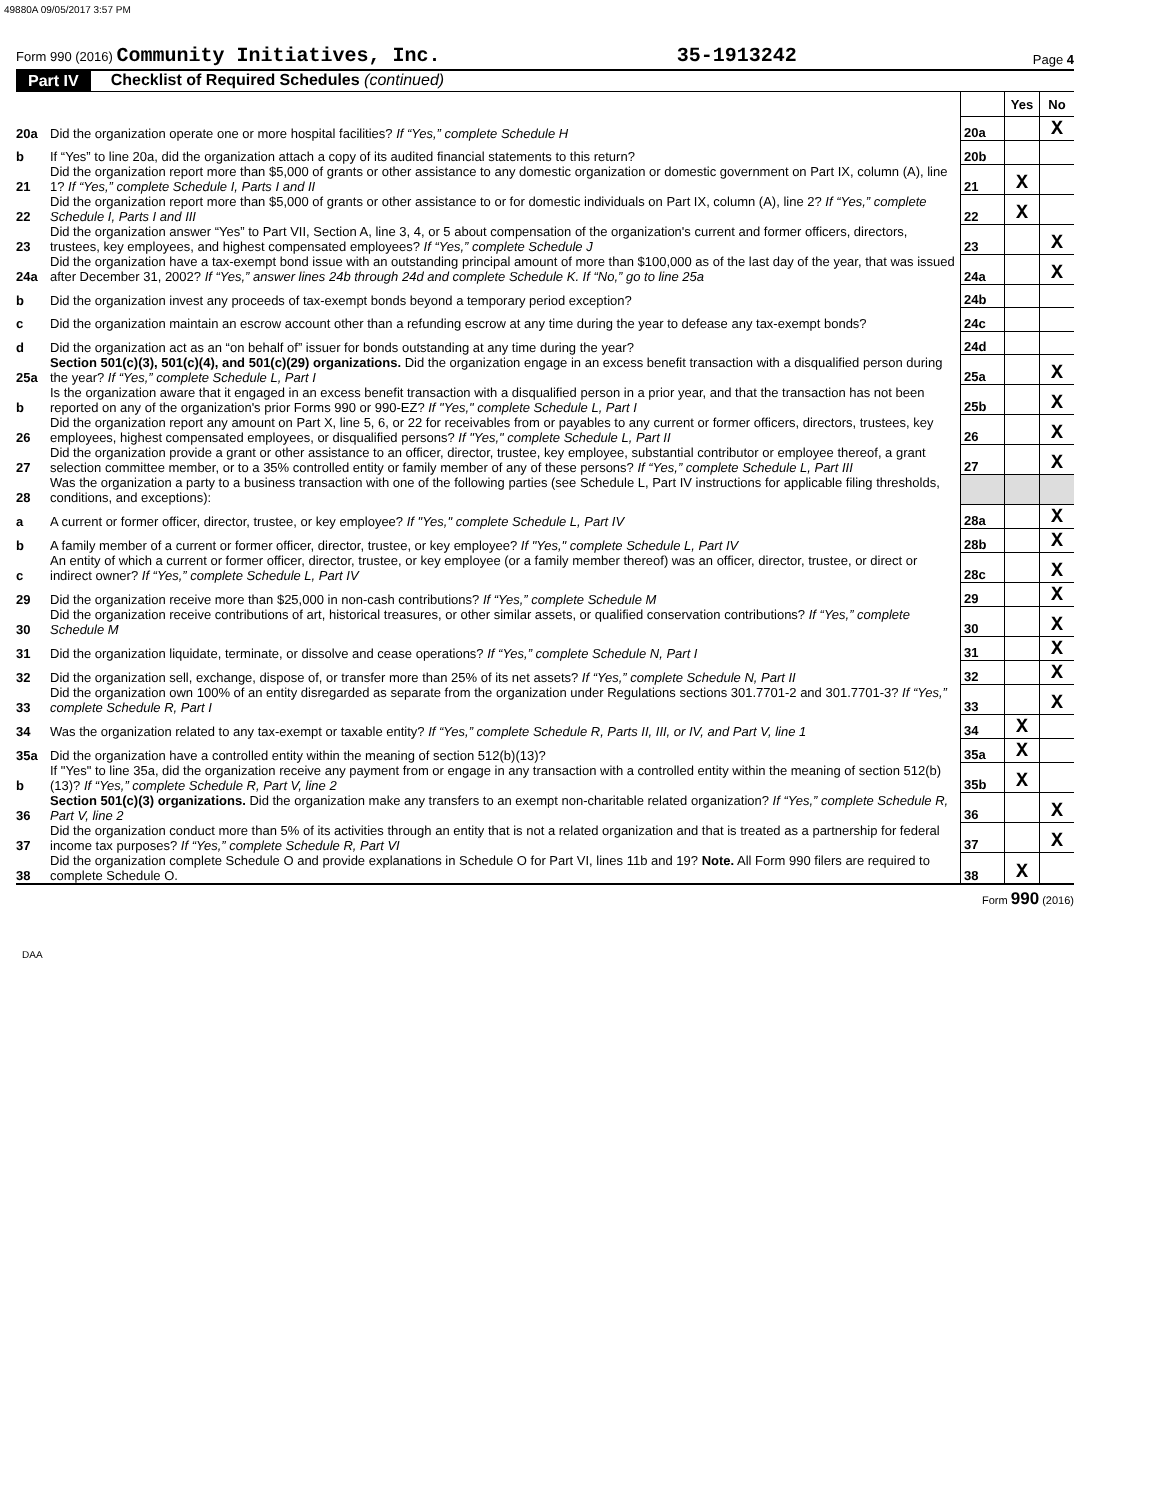49880A 09/05/2017 3:57 PM
Form 990 (2016) Community Initiatives, Inc. 35-1913242 Page 4
Part IV Checklist of Required Schedules (continued)
| | | | Yes | No |
| 20a | Did the organization operate one or more hospital facilities? If “Yes,” complete Schedule H | 20a | | X |
| b | If “Yes” to line 20a, did the organization attach a copy of its audited financial statements to this return? | 20b | | |
| 21 | Did the organization report more than $5,000 of grants or other assistance to any domestic organization or domestic government on Part IX, column (A), line 1? If “Yes,” complete Schedule I, Parts I and II | 21 | X | |
| 22 | Did the organization report more than $5,000 of grants or other assistance to or for domestic individuals on Part IX, column (A), line 2? If “Yes,” complete Schedule I, Parts I and III | 22 | X | |
| 23 | Did the organization answer “Yes” to Part VII, Section A, line 3, 4, or 5 about compensation of the organization's current and former officers, directors, trustees, key employees, and highest compensated employees? If “Yes,” complete Schedule J | 23 | | X |
| 24a | Did the organization have a tax-exempt bond issue with an outstanding principal amount of more than $100,000 as of the last day of the year, that was issued after December 31, 2002? If “Yes,” answer lines 24b through 24d and complete Schedule K. If “No,” go to line 25a | 24a | | X |
| b | Did the organization invest any proceeds of tax-exempt bonds beyond a temporary period exception? | 24b | | |
| c | Did the organization maintain an escrow account other than a refunding escrow at any time during the year to defease any tax-exempt bonds? | 24c | | |
| d | Did the organization act as an “on behalf of” issuer for bonds outstanding at any time during the year? | 24d | | |
| 25a | Section 501(c)(3), 501(c)(4), and 501(c)(29) organizations. Did the organization engage in an excess benefit transaction with a disqualified person during the year? If “Yes,” complete Schedule L, Part I | 25a | | X |
| b | Is the organization aware that it engaged in an excess benefit transaction with a disqualified person in a prior year, and that the transaction has not been reported on any of the organization's prior Forms 990 or 990-EZ? If "Yes," complete Schedule L, Part I | 25b | | X |
| 26 | Did the organization report any amount on Part X, line 5, 6, or 22 for receivables from or payables to any current or former officers, directors, trustees, key employees, highest compensated employees, or disqualified persons? If "Yes," complete Schedule L, Part II | 26 | | X |
| 27 | Did the organization provide a grant or other assistance to an officer, director, trustee, key employee, substantial contributor or employee thereof, a grant selection committee member, or to a 35% controlled entity or family member of any of these persons? If “Yes,” complete Schedule L, Part III | 27 | | X |
| 28 | Was the organization a party to a business transaction with one of the following parties (see Schedule L, Part IV instructions for applicable filing thresholds, conditions, and exceptions): | | | |
| a | A current or former officer, director, trustee, or key employee? If "Yes," complete Schedule L, Part IV | 28a | | X |
| b | A family member of a current or former officer, director, trustee, or key employee? If "Yes," complete Schedule L, Part IV | 28b | | X |
| c | An entity of which a current or former officer, director, trustee, or key employee (or a family member thereof) was an officer, director, trustee, or direct or indirect owner? If “Yes,” complete Schedule L, Part IV | 28c | | X |
| 29 | Did the organization receive more than $25,000 in non-cash contributions? If “Yes,” complete Schedule M | 29 | | X |
| 30 | Did the organization receive contributions of art, historical treasures, or other similar assets, or qualified conservation contributions? If “Yes,” complete Schedule M | 30 | | X |
| 31 | Did the organization liquidate, terminate, or dissolve and cease operations? If “Yes,” complete Schedule N, Part I | 31 | | X |
| 32 | Did the organization sell, exchange, dispose of, or transfer more than 25% of its net assets? If “Yes,” complete Schedule N, Part II | 32 | | X |
| 33 | Did the organization own 100% of an entity disregarded as separate from the organization under Regulations sections 301.7701-2 and 301.7701-3? If “Yes,” complete Schedule R, Part I | 33 | | X |
| 34 | Was the organization related to any tax-exempt or taxable entity? If “Yes,” complete Schedule R, Parts II, III, or IV, and Part V, line 1 | 34 | X | |
| 35a | Did the organization have a controlled entity within the meaning of section 512(b)(13)? | 35a | X | |
| b | If "Yes" to line 35a, did the organization receive any payment from or engage in any transaction with a controlled entity within the meaning of section 512(b)(13)? If “Yes,” complete Schedule R, Part V, line 2 | 35b | X | |
| 36 | Section 501(c)(3) organizations. Did the organization make any transfers to an exempt non-charitable related organization? If “Yes,” complete Schedule R, Part V, line 2 | 36 | | X |
| 37 | Did the organization conduct more than 5% of its activities through an entity that is not a related organization and that is treated as a partnership for federal income tax purposes? If “Yes,” complete Schedule R, Part VI | 37 | | X |
| 38 | Did the organization complete Schedule O and provide explanations in Schedule O for Part VI, lines 11b and 19? Note. All Form 990 filers are required to complete Schedule O. | 38 | X | |
Form 990 (2016)
DAA